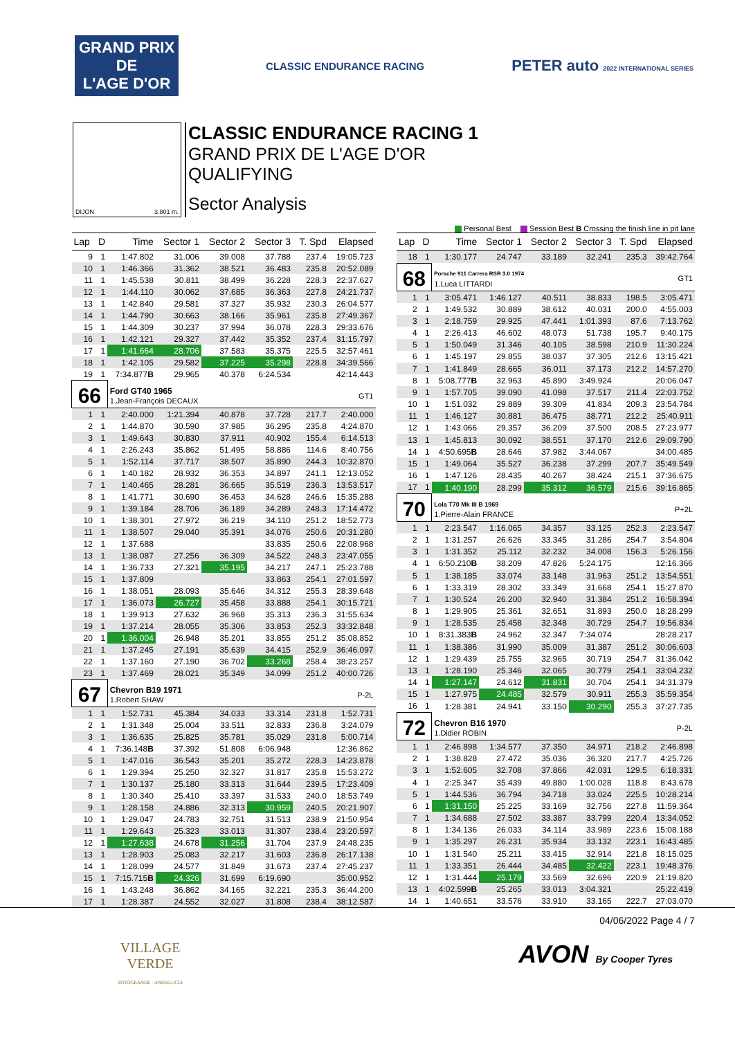GRAND PRIX
DE
L'AGE D'OR
CLASSIC ENDURANCE RACING
PETER auto 2022 INTERNATIONAL SERIES
DIJON 3.801 m.
CLASSIC ENDURANCE RACING 1
GRAND PRIX DE L'AGE D'OR
QUALIFYING
Sector Analysis
Personal Best Session Best B Crossing the finish line in pit lane
| Lap | D | Time | Sector 1 | Sector 2 | Sector 3 | T. Spd | Elapsed |
| --- | --- | --- | --- | --- | --- | --- | --- |
| 9 | 1 | 1:47.802 | 31.006 | 39.008 | 37.788 | 237.4 | 19:05.723 |
| 10 | 1 | 1:46.366 | 31.362 | 38.521 | 36.483 | 235.8 | 20:52.089 |
| 11 | 1 | 1:45.538 | 30.811 | 38.499 | 36.228 | 228.3 | 22:37.627 |
| 12 | 1 | 1:44.110 | 30.062 | 37.685 | 36.363 | 227.8 | 24:21.737 |
| 13 | 1 | 1:42.840 | 29.581 | 37.327 | 35.932 | 230.3 | 26:04.577 |
| 14 | 1 | 1:44.790 | 30.663 | 38.166 | 35.961 | 235.8 | 27:49.367 |
| 15 | 1 | 1:44.309 | 30.237 | 37.994 | 36.078 | 228.3 | 29:33.676 |
| 16 | 1 | 1:42.121 | 29.327 | 37.442 | 35.352 | 237.4 | 31:15.797 |
| 17 | 1 | 1:41.664 | 28.706 | 37.583 | 35.375 | 225.5 | 32:57.461 |
| 18 | 1 | 1:42.105 | 29.582 | 37.225 | 35.298 | 228.8 | 34:39.566 |
| 19 | 1 | 7:34.877 B | 29.965 | 40.378 | 6:24.534 | | 42:14.443 |
| 66 | | Ford GT40 1965 1.Jean-François DECAUX | | | | | GT1 |
| 1 | 1 | 2:40.000 | 1:21.394 | 40.878 | 37.728 | 217.7 | 2:40.000 |
| 2 | 1 | 1:44.870 | 30.590 | 37.985 | 36.295 | 235.8 | 4:24.870 |
| 3 | 1 | 1:49.643 | 30.830 | 37.911 | 40.902 | 155.4 | 6:14.513 |
| 4 | 1 | 2:26.243 | 35.862 | 51.495 | 58.886 | 114.6 | 8:40.756 |
| 5 | 1 | 1:52.114 | 37.717 | 38.507 | 35.890 | 244.3 | 10:32.870 |
| 6 | 1 | 1:40.182 | 28.932 | 36.353 | 34.897 | 241.1 | 12:13.052 |
| 7 | 1 | 1:40.465 | 28.281 | 36.665 | 35.519 | 236.3 | 13:53.517 |
| 8 | 1 | 1:41.771 | 30.690 | 36.453 | 34.628 | 246.6 | 15:35.288 |
| 9 | 1 | 1:39.184 | 28.706 | 36.189 | 34.289 | 248.3 | 17:14.472 |
| 10 | 1 | 1:38.301 | 27.972 | 36.219 | 34.110 | 251.2 | 18:52.773 |
| 11 | 1 | 1:38.507 | 29.040 | 35.391 | 34.076 | 250.6 | 20:31.280 |
| 12 | 1 | 1:37.688 | | | 33.835 | 250.6 | 22:08.968 |
| 13 | 1 | 1:38.087 | 27.256 | 36.309 | 34.522 | 248.3 | 23:47.055 |
| 14 | 1 | 1:36.733 | 27.321 | 35.195 | 34.217 | 247.1 | 25:23.788 |
| 15 | 1 | 1:37.809 | | | 33.863 | 254.1 | 27:01.597 |
| 16 | 1 | 1:38.051 | 28.093 | 35.646 | 34.312 | 255.3 | 28:39.648 |
| 17 | 1 | 1:36.073 | 26.727 | 35.458 | 33.888 | 254.1 | 30:15.721 |
| 18 | 1 | 1:39.913 | 27.632 | 36.968 | 35.313 | 236.3 | 31:55.634 |
| 19 | 1 | 1:37.214 | 28.055 | 35.306 | 33.853 | 252.3 | 33:32.848 |
| 20 | 1 | 1:36.004 | 26.948 | 35.201 | 33.855 | 251.2 | 35:08.852 |
| 21 | 1 | 1:37.245 | 27.191 | 35.639 | 34.415 | 252.9 | 36:46.097 |
| 22 | 1 | 1:37.160 | 27.190 | 36.702 | 33.268 | 258.4 | 38:23.257 |
| 23 | 1 | 1:37.469 | 28.021 | 35.349 | 34.099 | 251.2 | 40:00.726 |
| 67 | | Chevron B19 1971 1.Robert SHAW | | | | | P-2L |
| 1 | 1 | 1:52.731 | 45.384 | 34.033 | 33.314 | 231.8 | 1:52.731 |
| 2 | 1 | 1:31.348 | 25.004 | 33.511 | 32.833 | 236.8 | 3:24.079 |
| 3 | 1 | 1:36.635 | 25.825 | 35.781 | 35.029 | 231.8 | 5:00.714 |
| 4 | 1 | 7:36.148 B | 37.392 | 51.808 | 6:06.948 | | 12:36.862 |
| 5 | 1 | 1:47.016 | 36.543 | 35.201 | 35.272 | 228.3 | 14:23.878 |
| 6 | 1 | 1:29.394 | 25.250 | 32.327 | 31.817 | 235.8 | 15:53.272 |
| 7 | 1 | 1:30.137 | 25.180 | 33.313 | 31.644 | 239.5 | 17:23.409 |
| 8 | 1 | 1:30.340 | 25.410 | 33.397 | 31.533 | 240.0 | 18:53.749 |
| 9 | 1 | 1:28.158 | 24.886 | 32.313 | 30.959 | 240.5 | 20:21.907 |
| 10 | 1 | 1:29.047 | 24.783 | 32.751 | 31.513 | 238.9 | 21:50.954 |
| 11 | 1 | 1:29.643 | 25.323 | 33.013 | 31.307 | 238.4 | 23:20.597 |
| 12 | 1 | 1:27.638 | 24.678 | 31.256 | 31.704 | 237.9 | 24:48.235 |
| 13 | 1 | 1:28.903 | 25.083 | 32.217 | 31.603 | 236.8 | 26:17.138 |
| 14 | 1 | 1:28.099 | 24.577 | 31.849 | 31.673 | 237.4 | 27:45.237 |
| 15 | 1 | 7:15.715 B | 24.326 | 31.699 | 6:19.690 | | 35:00.952 |
| 16 | 1 | 1:43.248 | 36.862 | 34.165 | 32.221 | 235.3 | 36:44.200 |
| 17 | 1 | 1:28.387 | 24.552 | 32.027 | 31.808 | 238.4 | 38:12.587 |
| Lap | D | Time | Sector 1 | Sector 2 | Sector 3 | T. Spd | Elapsed |
| --- | --- | --- | --- | --- | --- | --- | --- |
| 18 | 1 | 1:30.177 | 24.747 | 33.189 | 32.241 | 235.3 | 39:42.764 |
| 68 | | Porsche 911 Carrera RSR 3.0 1974 1.Luca LITTARDI | | | | | GT1 |
| 1 | 1 | 3:05.471 | 1:46.127 | 40.511 | 38.833 | 198.5 | 3:05.471 |
| 2 | 1 | 1:49.532 | 30.889 | 38.612 | 40.031 | 200.0 | 4:55.003 |
| 3 | 1 | 2:18.759 | 29.925 | 47.441 | 1:01.393 | 87.6 | 7:13.762 |
| 4 | 1 | 2:26.413 | 46.602 | 48.073 | 51.738 | 195.7 | 9:40.175 |
| 5 | 1 | 1:50.049 | 31.346 | 40.105 | 38.598 | 210.9 | 11:30.224 |
| 6 | 1 | 1:45.197 | 29.855 | 38.037 | 37.305 | 212.6 | 13:15.421 |
| 7 | 1 | 1:41.849 | 28.665 | 36.011 | 37.173 | 212.2 | 14:57.270 |
| 8 | 1 | 5:08.777 B | 32.963 | 45.890 | 3:49.924 | | 20:06.047 |
| 9 | 1 | 1:57.705 | 39.090 | 41.098 | 37.517 | 211.4 | 22:03.752 |
| 10 | 1 | 1:51.032 | 29.889 | 39.309 | 41.834 | 209.3 | 23:54.784 |
| 11 | 1 | 1:46.127 | 30.881 | 36.475 | 38.771 | 212.2 | 25:40.911 |
| 12 | 1 | 1:43.066 | 29.357 | 36.209 | 37.500 | 208.5 | 27:23.977 |
| 13 | 1 | 1:45.813 | 30.092 | 38.551 | 37.170 | 212.6 | 29:09.790 |
| 14 | 1 | 4:50.695 B | 28.646 | 37.982 | 3:44.067 | | 34:00.485 |
| 15 | 1 | 1:49.064 | 35.527 | 36.238 | 37.299 | 207.7 | 35:49.549 |
| 16 | 1 | 1:47.126 | 28.435 | 40.267 | 38.424 | 215.1 | 37:36.675 |
| 17 | 1 | 1:40.190 | 28.299 | 35.312 | 36.579 | 215.6 | 39:16.865 |
| 70 | | Lola T70 Mk III B 1969 1.Pierre-Alain FRANCE | | | | | P+2L |
| 1 | 1 | 2:23.547 | 1:16.065 | 34.357 | 33.125 | 252.3 | 2:23.547 |
| 2 | 1 | 1:31.257 | 26.626 | 33.345 | 31.286 | 254.7 | 3:54.804 |
| 3 | 1 | 1:31.352 | 25.112 | 32.232 | 34.008 | 156.3 | 5:26.156 |
| 4 | 1 | 6:50.210 B | 38.209 | 47.826 | 5:24.175 | | 12:16.366 |
| 5 | 1 | 1:38.185 | 33.074 | 33.148 | 31.963 | 251.2 | 13:54.551 |
| 6 | 1 | 1:33.319 | 28.302 | 33.349 | 31.668 | 254.1 | 15:27.870 |
| 7 | 1 | 1:30.524 | 26.200 | 32.940 | 31.384 | 251.2 | 16:58.394 |
| 8 | 1 | 1:29.905 | 25.361 | 32.651 | 31.893 | 250.0 | 18:28.299 |
| 9 | 1 | 1:28.535 | 25.458 | 32.348 | 30.729 | 254.7 | 19:56.834 |
| 10 | 1 | 8:31.383 B | 24.962 | 32.347 | 7:34.074 | | 28:28.217 |
| 11 | 1 | 1:38.386 | 31.990 | 35.009 | 31.387 | 251.2 | 30:06.603 |
| 12 | 1 | 1:29.439 | 25.755 | 32.965 | 30.719 | 254.7 | 31:36.042 |
| 13 | 1 | 1:28.190 | 25.346 | 32.065 | 30.779 | 254.1 | 33:04.232 |
| 14 | 1 | 1:27.147 | 24.612 | 31.831 | 30.704 | 254.1 | 34:31.379 |
| 15 | 1 | 1:27.975 | 24.485 | 32.579 | 30.911 | 255.3 | 35:59.354 |
| 16 | 1 | 1:28.381 | 24.941 | 33.150 | 30.290 | 255.3 | 37:27.735 |
| 72 | | Chevron B16 1970 1.Didier ROBIN | | | | | P-2L |
| 1 | 1 | 2:46.898 | 1:34.577 | 37.350 | 34.971 | 218.2 | 2:46.898 |
| 2 | 1 | 1:38.828 | 27.472 | 35.036 | 36.320 | 217.7 | 4:25.726 |
| 3 | 1 | 1:52.605 | 32.708 | 37.866 | 42.031 | 129.5 | 6:18.331 |
| 4 | 1 | 2:25.347 | 35.439 | 49.880 | 1:00.028 | 118.8 | 8:43.678 |
| 5 | 1 | 1:44.536 | 36.794 | 34.718 | 33.024 | 225.5 | 10:28.214 |
| 6 | 1 | 1:31.150 | 25.225 | 33.169 | 32.756 | 227.8 | 11:59.364 |
| 7 | 1 | 1:34.688 | 27.502 | 33.387 | 33.799 | 220.4 | 13:34.052 |
| 8 | 1 | 1:34.136 | 26.033 | 34.114 | 33.989 | 223.6 | 15:08.188 |
| 9 | 1 | 1:35.297 | 26.231 | 35.934 | 33.132 | 223.1 | 16:43.485 |
| 10 | 1 | 1:31.540 | 25.211 | 33.415 | 32.914 | 221.8 | 18:15.025 |
| 11 | 1 | 1:33.351 | 26.444 | 34.485 | 32.422 | 223.1 | 19:48.376 |
| 12 | 1 | 1:31.444 | 25.179 | 33.569 | 32.696 | 220.9 | 21:19.820 |
| 13 | 1 | 4:02.599 B | 25.265 | 33.013 | 3:04.321 | | 25:22.419 |
| 14 | 1 | 1:40.651 | 33.576 | 33.910 | 33.165 | 222.7 | 27:03.070 |
04/06/2022 Page 4 / 7
VILLAGE
VERDE
SOTOGRANDE · ANDALUCÍA
AVON By Cooper Tyres